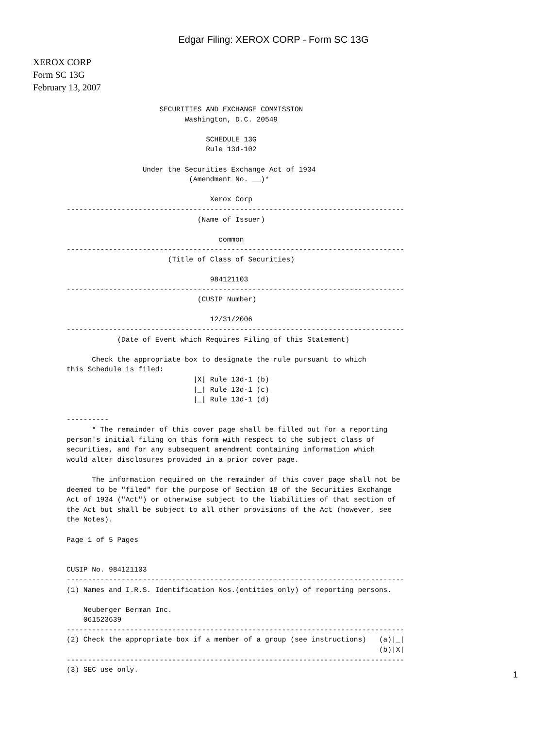Edgar Filing: XEROX CORP - Form SC 13G
XEROX CORP
Form SC 13G
February 13, 2007
                      SECURITIES AND EXCHANGE COMMISSION
                            Washington, D.C. 20549

                                 SCHEDULE 13G
                                 Rule 13d-102

                  Under the Securities Exchange Act of 1934
                             (Amendment No. __)*

                                  Xerox Corp
--------------------------------------------------------------------------------
                               (Name of Issuer)

                                    common
--------------------------------------------------------------------------------
                        (Title of Class of Securities)

                                  984121103
--------------------------------------------------------------------------------
                               (CUSIP Number)

                                  12/31/2006
--------------------------------------------------------------------------------
            (Date of Event which Requires Filing of this Statement)

      Check the appropriate box to designate the rule pursuant to which
this Schedule is filed:
                              |X| Rule 13d-1 (b)
                              |_| Rule 13d-1 (c)
                              |_| Rule 13d-1 (d)

----------
      * The remainder of this cover page shall be filled out for a reporting
person's initial filing on this form with respect to the subject class of
securities, and for any subsequent amendment containing information which
would alter disclosures provided in a prior cover page.

      The information required on the remainder of this cover page shall not be
deemed to be "filed" for the purpose of Section 18 of the Securities Exchange
Act of 1934 ("Act") or otherwise subject to the liabilities of that section of
the Act but shall be subject to all other provisions of the Act (however, see
the Notes).

Page 1 of 5 Pages


CUSIP No. 984121103
--------------------------------------------------------------------------------
(1) Names and I.R.S. Identification Nos.(entities only) of reporting persons.

    Neuberger Berman Inc.
    061523639
--------------------------------------------------------------------------------
(2) Check the appropriate box if a member of a group (see instructions)   (a)|_|
                                                                          (b)|X|
--------------------------------------------------------------------------------
(3) SEC use only.
1